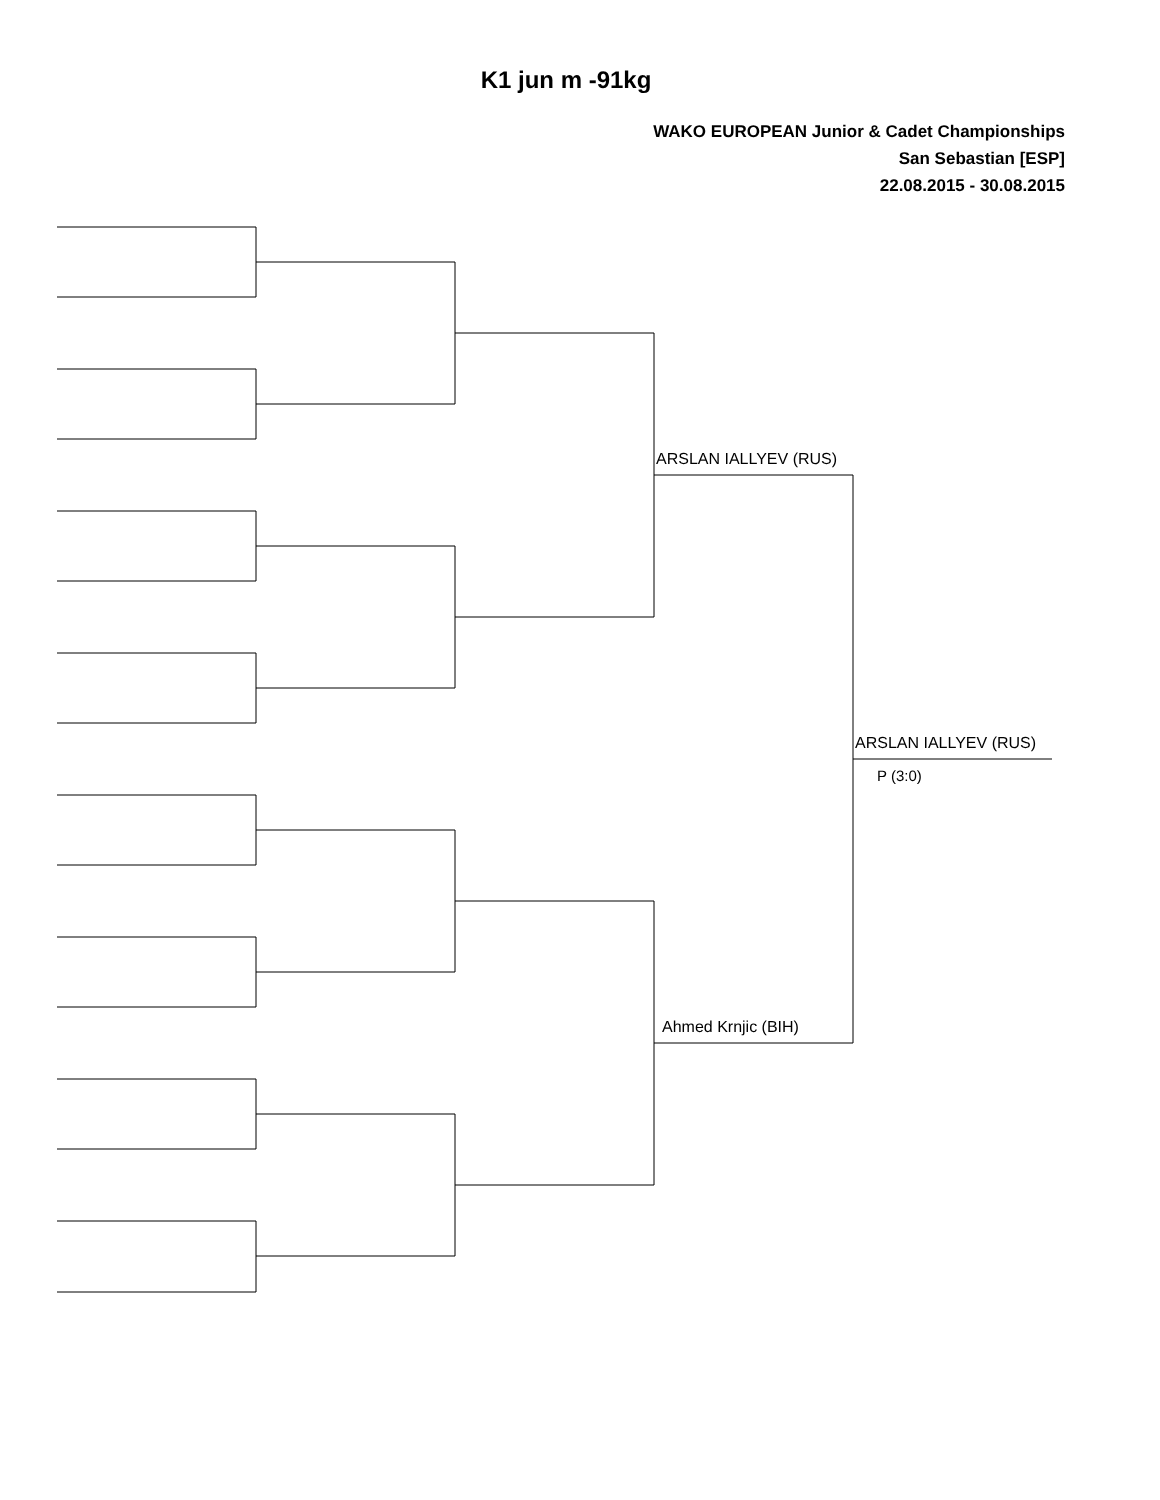K1 jun m -91kg
WAKO EUROPEAN Junior & Cadet Championships
San Sebastian [ESP]
22.08.2015 - 30.08.2015
ARSLAN IALLYEV (RUS)
Ahmed Krnjic (BIH)
ARSLAN IALLYEV (RUS)
P (3:0)